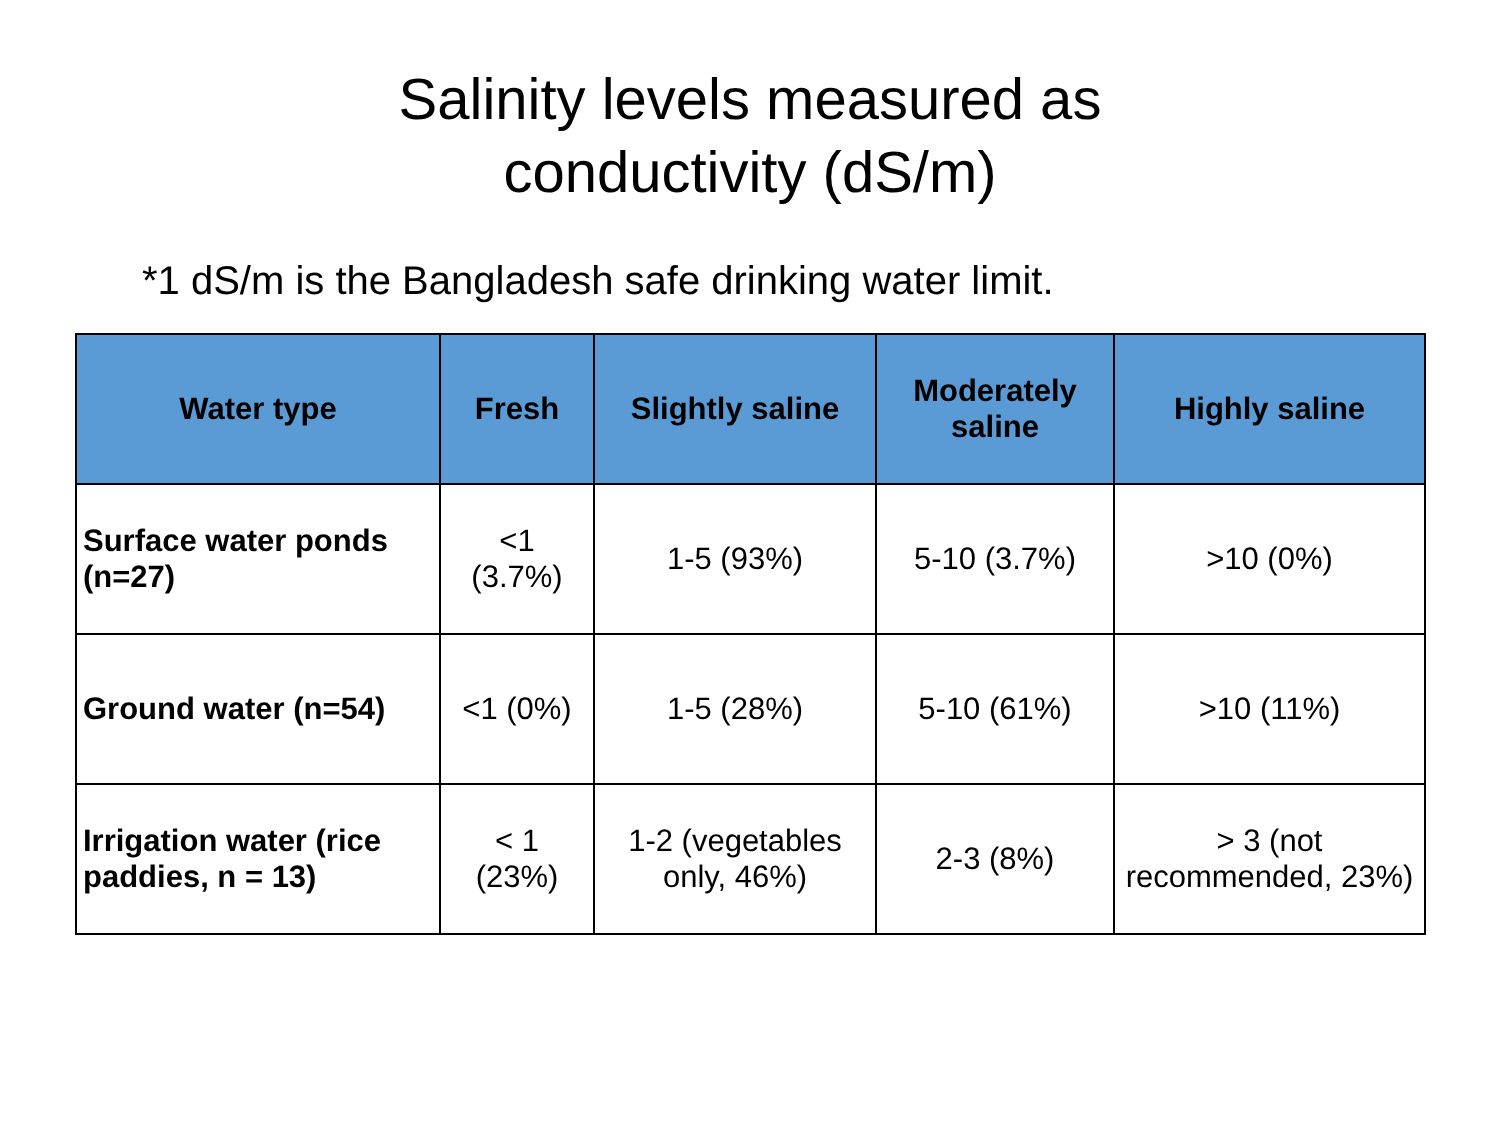Salinity levels measured as
conductivity (dS/m)
*1 dS/m is the Bangladesh safe drinking water limit.
| Water type | Fresh | Slightly saline | Moderately saline | Highly saline |
| --- | --- | --- | --- | --- |
| Surface water ponds (n=27) | <1 (3.7%) | 1-5 (93%) | 5-10 (3.7%) | >10 (0%) |
| Ground water (n=54) | <1 (0%) | 1-5 (28%) | 5-10 (61%) | >10 (11%) |
| Irrigation water (rice paddies, n = 13) | < 1 (23%) | 1-2 (vegetables only, 46%) | 2-3 (8%) | > 3 (not recommended, 23%) |